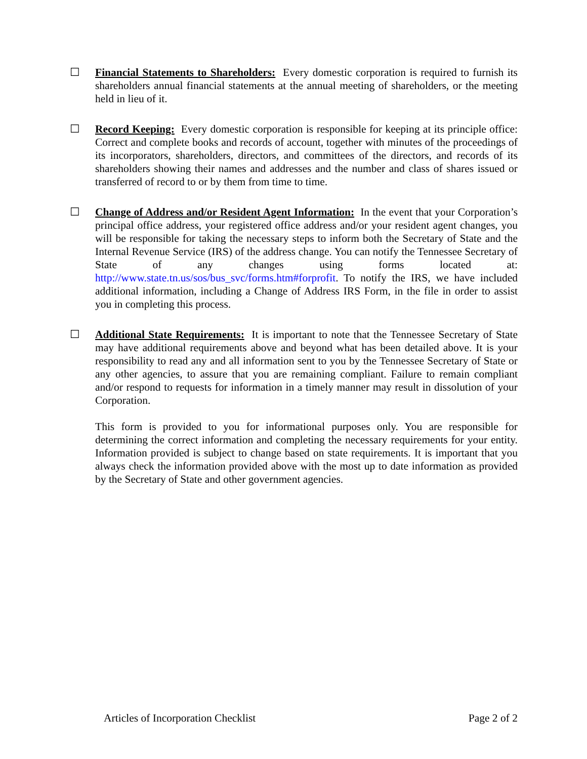☐ Financial Statements to Shareholders: Every domestic corporation is required to furnish its shareholders annual financial statements at the annual meeting of shareholders, or the meeting held in lieu of it.
☐ Record Keeping: Every domestic corporation is responsible for keeping at its principle office: Correct and complete books and records of account, together with minutes of the proceedings of its incorporators, shareholders, directors, and committees of the directors, and records of its shareholders showing their names and addresses and the number and class of shares issued or transferred of record to or by them from time to time.
☐ Change of Address and/or Resident Agent Information: In the event that your Corporation’s principal office address, your registered office address and/or your resident agent changes, you will be responsible for taking the necessary steps to inform both the Secretary of State and the Internal Revenue Service (IRS) of the address change. You can notify the Tennessee Secretary of State of any changes using forms located at: http://www.state.tn.us/sos/bus_svc/forms.htm#forprofit. To notify the IRS, we have included additional information, including a Change of Address IRS Form, in the file in order to assist you in completing this process.
☐ Additional State Requirements: It is important to note that the Tennessee Secretary of State may have additional requirements above and beyond what has been detailed above. It is your responsibility to read any and all information sent to you by the Tennessee Secretary of State or any other agencies, to assure that you are remaining compliant. Failure to remain compliant and/or respond to requests for information in a timely manner may result in dissolution of your Corporation.
This form is provided to you for informational purposes only. You are responsible for determining the correct information and completing the necessary requirements for your entity. Information provided is subject to change based on state requirements. It is important that you always check the information provided above with the most up to date information as provided by the Secretary of State and other government agencies.
Articles of Incorporation Checklist Page 2 of 2